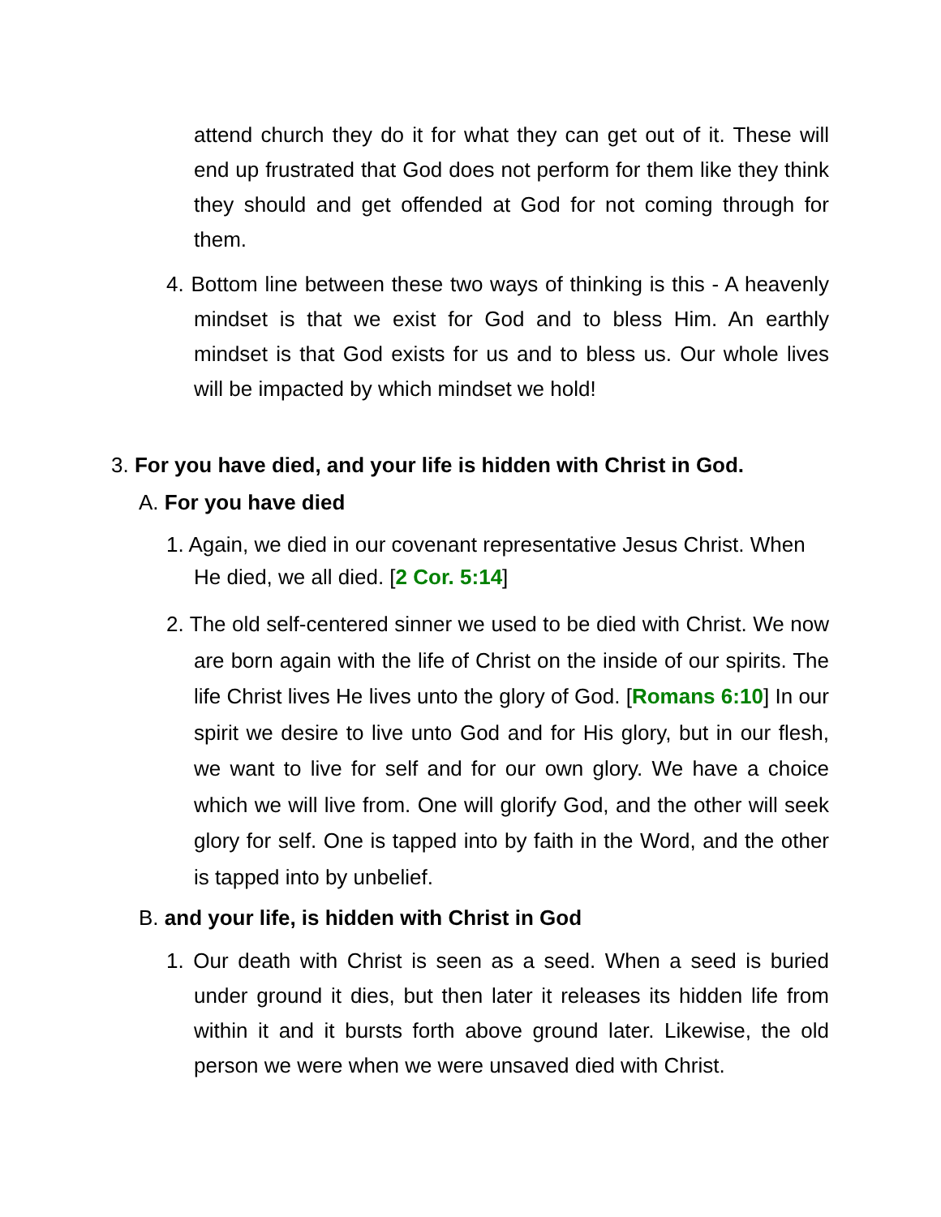attend church they do it for what they can get out of it. These will end up frustrated that God does not perform for them like they think they should and get offended at God for not coming through for them.
4. Bottom line between these two ways of thinking is this - A heavenly mindset is that we exist for God and to bless Him. An earthly mindset is that God exists for us and to bless us. Our whole lives will be impacted by which mindset we hold!
3. For you have died, and your life is hidden with Christ in God.
A. For you have died
1. Again, we died in our covenant representative Jesus Christ. When He died, we all died. [2 Cor. 5:14]
2. The old self-centered sinner we used to be died with Christ. We now are born again with the life of Christ on the inside of our spirits. The life Christ lives He lives unto the glory of God. [Romans 6:10] In our spirit we desire to live unto God and for His glory, but in our flesh, we want to live for self and for our own glory. We have a choice which we will live from. One will glorify God, and the other will seek glory for self. One is tapped into by faith in the Word, and the other is tapped into by unbelief.
B. and your life, is hidden with Christ in God
1. Our death with Christ is seen as a seed. When a seed is buried under ground it dies, but then later it releases its hidden life from within it and it bursts forth above ground later. Likewise, the old person we were when we were unsaved died with Christ.